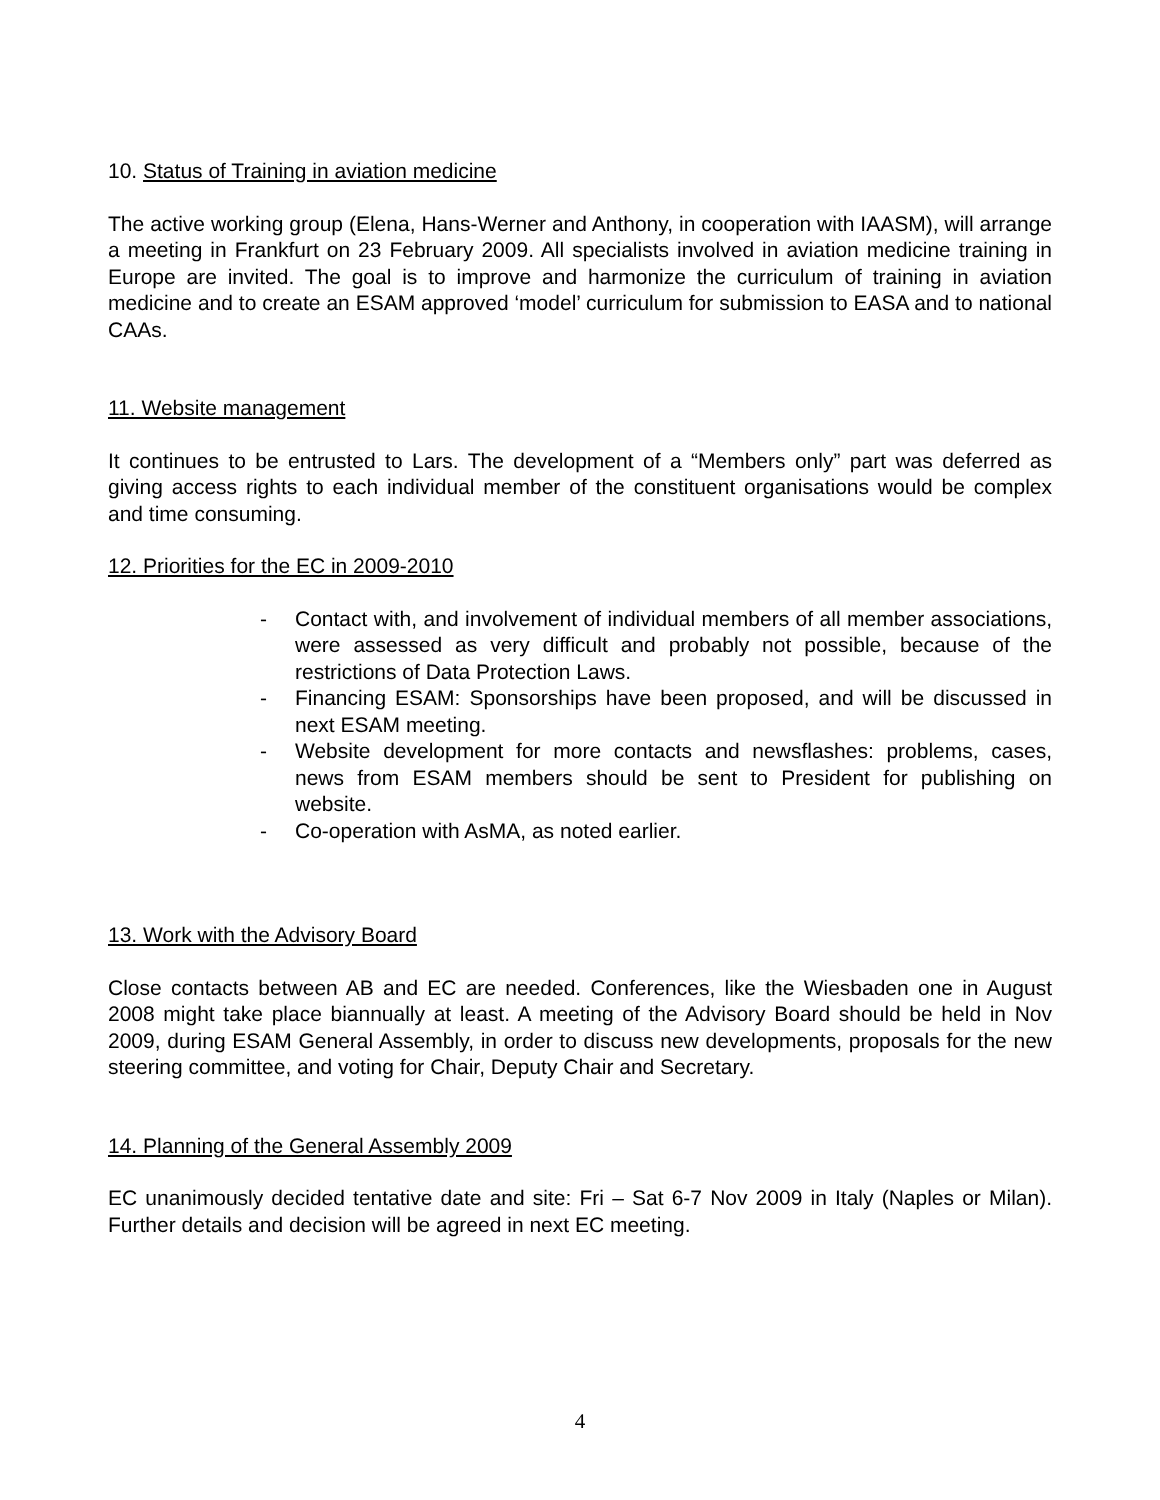10. Status of Training in aviation medicine
The active working group (Elena, Hans-Werner and Anthony, in cooperation with IAASM), will arrange a meeting in Frankfurt on 23 February 2009. All specialists involved in aviation medicine training in Europe are invited. The goal is to improve and harmonize the curriculum of training in aviation medicine and to create an ESAM approved ‘model’ curriculum for submission to EASA and to national CAAs.
11. Website management
It continues to be entrusted to Lars. The development of a “Members only” part was deferred as giving access rights to each individual member of the constituent organisations would be complex and time consuming.
12. Priorities for the EC in 2009-2010
- Contact with, and involvement of individual members of all member associations, were assessed as very difficult and probably not possible, because of the restrictions of Data Protection Laws.
- Financing ESAM: Sponsorships have been proposed, and will be discussed in next ESAM meeting.
- Website development for more contacts and newsflashes: problems, cases, news from ESAM members should be sent to President for publishing on website.
- Co-operation with AsMA, as noted earlier.
13. Work with the Advisory Board
Close contacts between AB and EC are needed. Conferences, like the Wiesbaden one in August 2008 might take place biannually at least. A meeting of the Advisory Board should be held in Nov 2009, during ESAM General Assembly, in order to discuss new developments, proposals for the new steering committee, and voting for Chair, Deputy Chair and Secretary.
14. Planning of the General Assembly 2009
EC unanimously decided tentative date and site: Fri – Sat 6-7 Nov 2009 in Italy (Naples or Milan). Further details and decision will be agreed in next EC meeting.
4